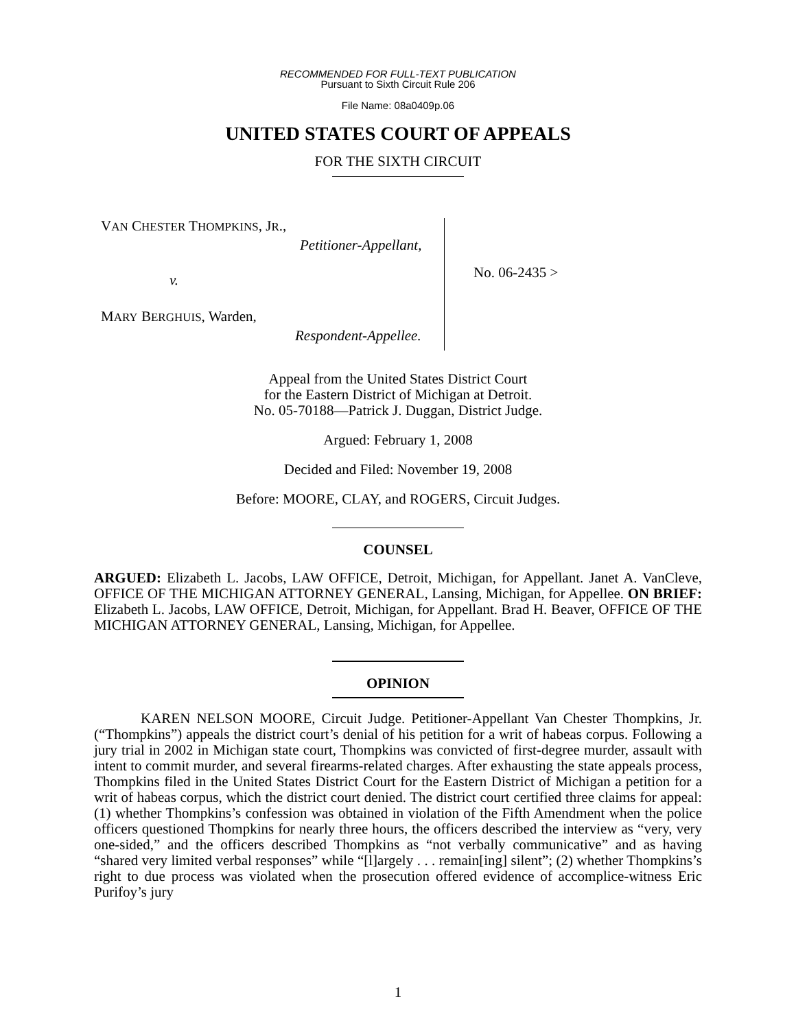RECOMMENDED FOR FULL-TEXT PUBLICATION
Pursuant to Sixth Circuit Rule 206
File Name: 08a0409p.06
UNITED STATES COURT OF APPEALS
FOR THE SIXTH CIRCUIT
VAN CHESTER THOMPKINS, JR.,
Petitioner-Appellant,
v.
MARY BERGHUIS, Warden,
Respondent-Appellee.
No. 06-2435 >
Appeal from the United States District Court
for the Eastern District of Michigan at Detroit.
No. 05-70188—Patrick J. Duggan, District Judge.
Argued: February 1, 2008
Decided and Filed: November 19, 2008
Before: MOORE, CLAY, and ROGERS, Circuit Judges.
COUNSEL
ARGUED: Elizabeth L. Jacobs, LAW OFFICE, Detroit, Michigan, for Appellant. Janet A. VanCleve, OFFICE OF THE MICHIGAN ATTORNEY GENERAL, Lansing, Michigan, for Appellee. ON BRIEF: Elizabeth L. Jacobs, LAW OFFICE, Detroit, Michigan, for Appellant. Brad H. Beaver, OFFICE OF THE MICHIGAN ATTORNEY GENERAL, Lansing, Michigan, for Appellee.
OPINION
KAREN NELSON MOORE, Circuit Judge. Petitioner-Appellant Van Chester Thompkins, Jr. (“Thompkins”) appeals the district court’s denial of his petition for a writ of habeas corpus. Following a jury trial in 2002 in Michigan state court, Thompkins was convicted of first-degree murder, assault with intent to commit murder, and several firearms-related charges. After exhausting the state appeals process, Thompkins filed in the United States District Court for the Eastern District of Michigan a petition for a writ of habeas corpus, which the district court denied. The district court certified three claims for appeal: (1) whether Thompkins’s confession was obtained in violation of the Fifth Amendment when the police officers questioned Thompkins for nearly three hours, the officers described the interview as “very, very one-sided,” and the officers described Thompkins as “not verbally communicative” and as having “shared very limited verbal responses” while “[l]argely . . . remain[ing] silent”; (2) whether Thompkins’s right to due process was violated when the prosecution offered evidence of accomplice-witness Eric Purifoy’s jury
1